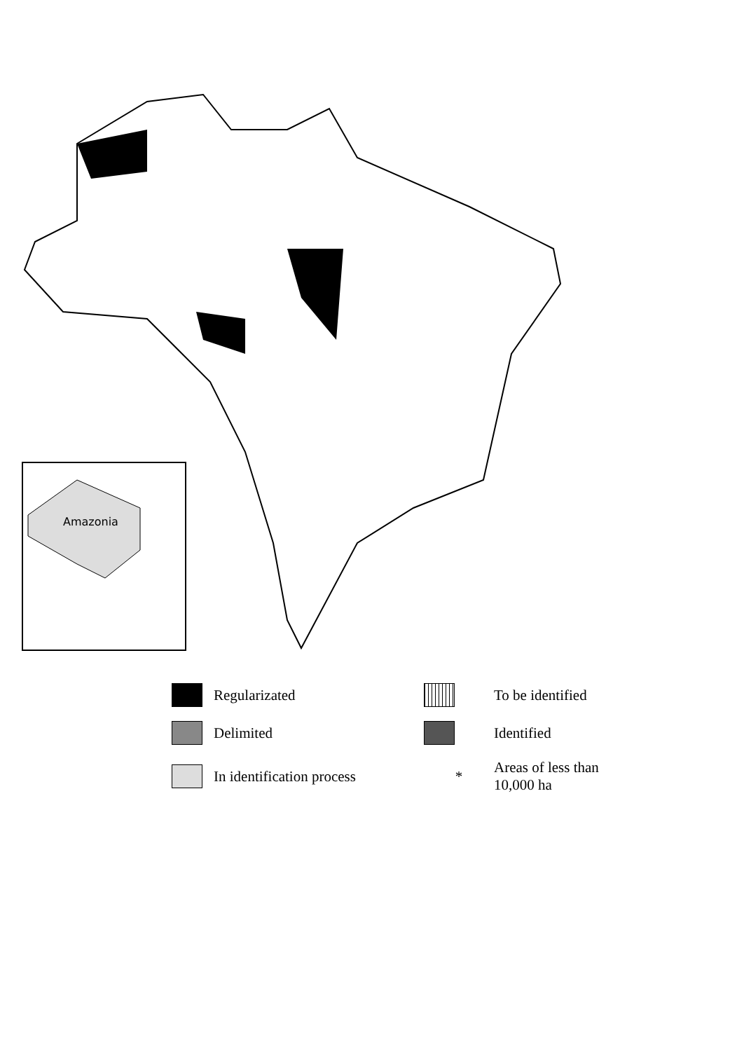Amazonia
Regularizated
To be identified
Delimited
Identified
In identification process
*
Areas of less than
10,000 ha